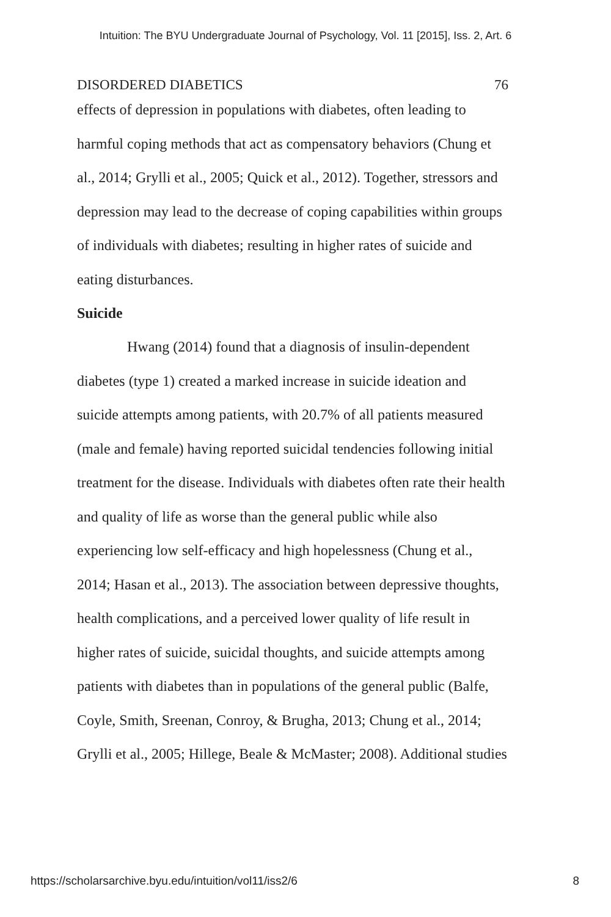Intuition: The BYU Undergraduate Journal of Psychology, Vol. 11 [2015], Iss. 2, Art. 6
DISORDERED DIABETICS 76
effects of depression in populations with diabetes, often leading to harmful coping methods that act as compensatory behaviors (Chung et al., 2014; Grylli et al., 2005; Quick et al., 2012). Together, stressors and depression may lead to the decrease of coping capabilities within groups of individuals with diabetes; resulting in higher rates of suicide and eating disturbances.
Suicide
Hwang (2014) found that a diagnosis of insulin-dependent diabetes (type 1) created a marked increase in suicide ideation and suicide attempts among patients, with 20.7% of all patients measured (male and female) having reported suicidal tendencies following initial treatment for the disease. Individuals with diabetes often rate their health and quality of life as worse than the general public while also experiencing low self-efficacy and high hopelessness (Chung et al., 2014; Hasan et al., 2013). The association between depressive thoughts, health complications, and a perceived lower quality of life result in higher rates of suicide, suicidal thoughts, and suicide attempts among patients with diabetes than in populations of the general public (Balfe, Coyle, Smith, Sreenan, Conroy, & Brugha, 2013; Chung et al., 2014; Grylli et al., 2005; Hillege, Beale & McMaster; 2008). Additional studies
https://scholarsarchive.byu.edu/intuition/vol11/iss2/6 8